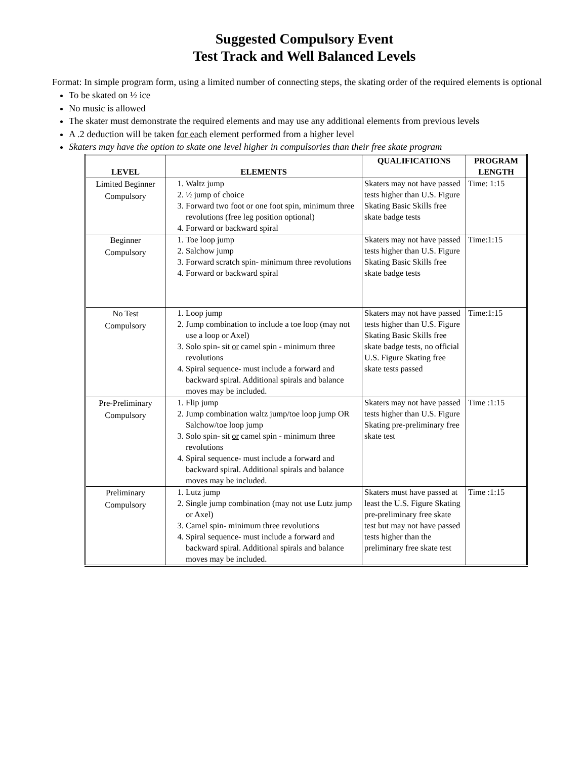Suggested Compulsory Event
Test Track and Well Balanced Levels
Format: In simple program form, using a limited number of connecting steps, the skating order of the required elements is optional
To be skated on ½ ice
No music is allowed
The skater must demonstrate the required elements and may use any additional elements from previous levels
A .2 deduction will be taken for each element performed from a higher level
Skaters may have the option to skate one level higher in compulsories than their free skate program
| LEVEL | ELEMENTS | QUALIFICATIONS | PROGRAM LENGTH |
| --- | --- | --- | --- |
| Limited Beginner Compulsory | 1. Waltz jump 2. ½ jump of choice 3. Forward two foot or one foot spin, minimum three revolutions (free leg position optional) 4. Forward or backward spiral | Skaters may not have passed tests higher than U.S. Figure Skating Basic Skills free skate badge tests | Time: 1:15 |
| Beginner Compulsory | 1. Toe loop jump 2. Salchow jump 3. Forward scratch spin- minimum three revolutions 4. Forward or backward spiral | Skaters may not have passed tests higher than U.S. Figure Skating Basic Skills free skate badge tests | Time:1:15 |
| No Test Compulsory | 1. Loop jump 2. Jump combination to include a toe loop (may not use a loop or Axel) 3. Solo spin- sit or camel spin - minimum three revolutions 4. Spiral sequence- must include a forward and backward spiral. Additional spirals and balance moves may be included. | Skaters may not have passed tests higher than U.S. Figure Skating Basic Skills free skate badge tests, no official U.S. Figure Skating free skate tests passed | Time:1:15 |
| Pre-Preliminary Compulsory | 1. Flip jump 2. Jump combination waltz jump/toe loop jump OR Salchow/toe loop jump 3. Solo spin- sit or camel spin - minimum three revolutions 4. Spiral sequence- must include a forward and backward spiral. Additional spirals and balance moves may be included. | Skaters may not have passed tests higher than U.S. Figure Skating pre-preliminary free skate test | Time :1:15 |
| Preliminary Compulsory | 1. Lutz jump 2. Single jump combination (may not use Lutz jump or Axel) 3. Camel spin- minimum three revolutions 4. Spiral sequence- must include a forward and backward spiral. Additional spirals and balance moves may be included. | Skaters must have passed at least the U.S. Figure Skating pre-preliminary free skate test but may not have passed tests higher than the preliminary free skate test | Time :1:15 |